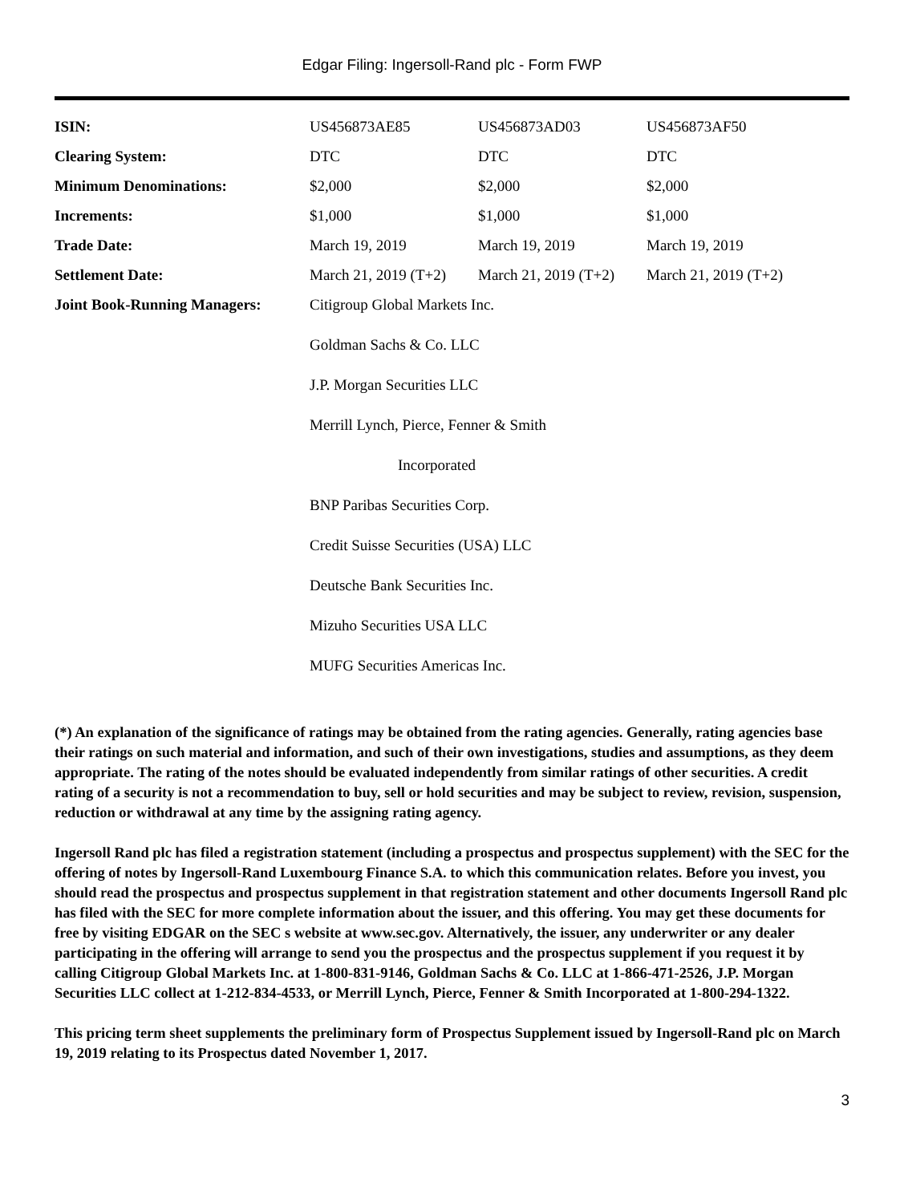Edgar Filing: Ingersoll-Rand plc - Form FWP
| ISIN: | US456873AE85 | US456873AD03 | US456873AF50 |
| Clearing System: | DTC | DTC | DTC |
| Minimum Denominations: | $2,000 | $2,000 | $2,000 |
| Increments: | $1,000 | $1,000 | $1,000 |
| Trade Date: | March 19, 2019 | March 19, 2019 | March 19, 2019 |
| Settlement Date: | March 21, 2019 (T+2) | March 21, 2019 (T+2) | March 21, 2019 (T+2) |
| Joint Book-Running Managers: | Citigroup Global Markets Inc. | | |
| | Goldman Sachs & Co. LLC | | |
| | J.P. Morgan Securities LLC | | |
| | Merrill Lynch, Pierce, Fenner & Smith | | |
| | Incorporated | | |
| | BNP Paribas Securities Corp. | | |
| | Credit Suisse Securities (USA) LLC | | |
| | Deutsche Bank Securities Inc. | | |
| | Mizuho Securities USA LLC | | |
| | MUFG Securities Americas Inc. | | |
(*) An explanation of the significance of ratings may be obtained from the rating agencies. Generally, rating agencies base their ratings on such material and information, and such of their own investigations, studies and assumptions, as they deem appropriate. The rating of the notes should be evaluated independently from similar ratings of other securities. A credit rating of a security is not a recommendation to buy, sell or hold securities and may be subject to review, revision, suspension, reduction or withdrawal at any time by the assigning rating agency.
Ingersoll Rand plc has filed a registration statement (including a prospectus and prospectus supplement) with the SEC for the offering of notes by Ingersoll-Rand Luxembourg Finance S.A. to which this communication relates. Before you invest, you should read the prospectus and prospectus supplement in that registration statement and other documents Ingersoll Rand plc has filed with the SEC for more complete information about the issuer, and this offering. You may get these documents for free by visiting EDGAR on the SEC s website at www.sec.gov. Alternatively, the issuer, any underwriter or any dealer participating in the offering will arrange to send you the prospectus and the prospectus supplement if you request it by calling Citigroup Global Markets Inc. at 1-800-831-9146, Goldman Sachs & Co. LLC at 1-866-471-2526, J.P. Morgan Securities LLC collect at 1-212-834-4533, or Merrill Lynch, Pierce, Fenner & Smith Incorporated at 1-800-294-1322.
This pricing term sheet supplements the preliminary form of Prospectus Supplement issued by Ingersoll-Rand plc on March 19, 2019 relating to its Prospectus dated November 1, 2017.
3